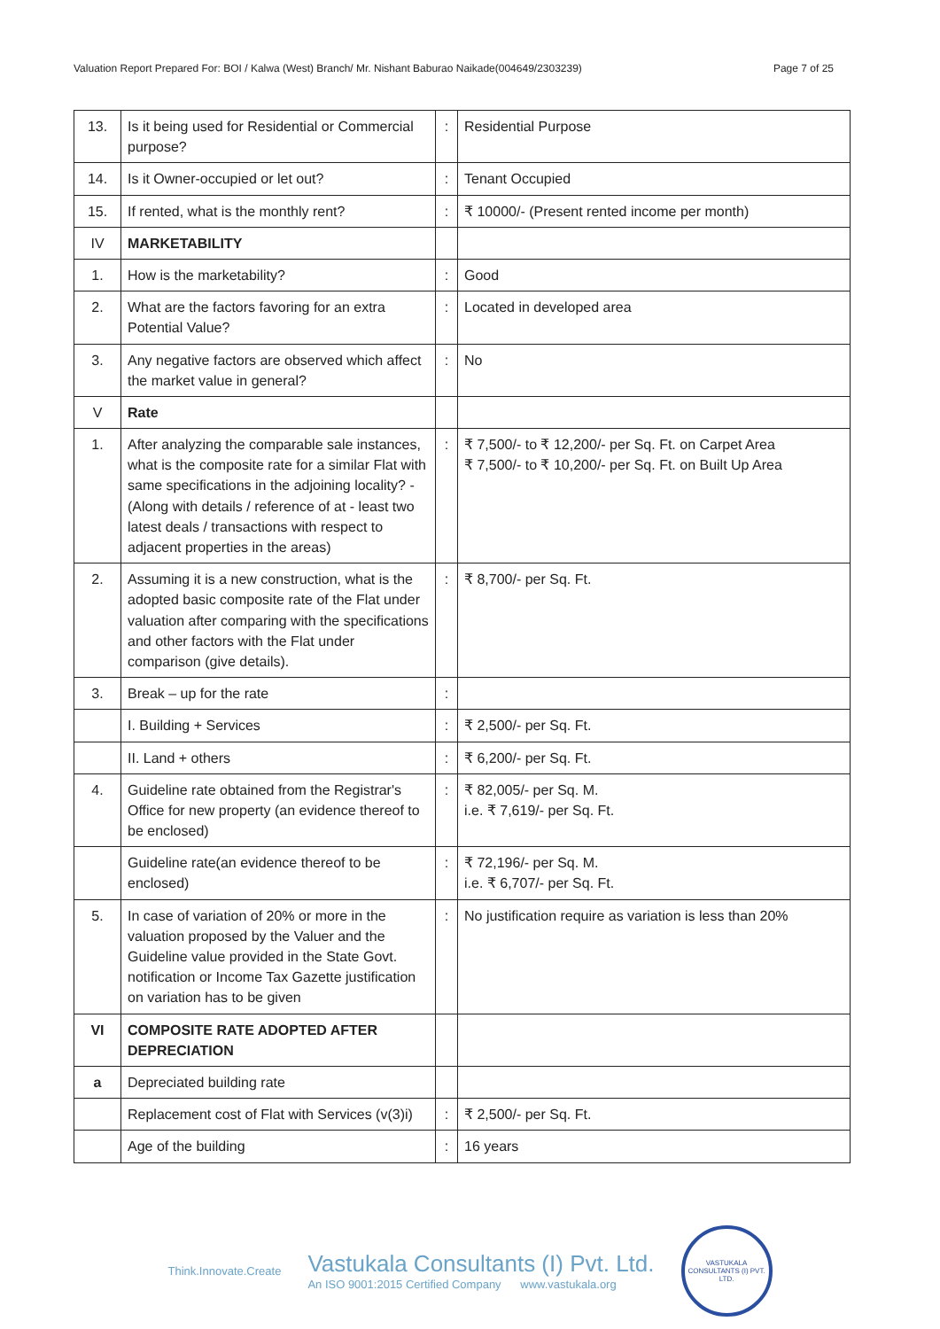Valuation Report Prepared For: BOI / Kalwa (West) Branch/ Mr. Nishant Baburao Naikade(004649/2303239) Page 7 of 25
| 13. | Is it being used for Residential or Commercial purpose? | : | Residential Purpose |
| 14. | Is it Owner-occupied or let out? | : | Tenant Occupied |
| 15. | If rented, what is the monthly rent? | : | ₹ 10000/- (Present rented income per month) |
| IV | MARKETABILITY | | |
| 1. | How is the marketability? | : | Good |
| 2. | What are the factors favoring for an extra Potential Value? | : | Located in developed area |
| 3. | Any negative factors are observed which affect the market value in general? | : | No |
| V | Rate | | |
| 1. | After analyzing the comparable sale instances, what is the composite rate for a similar Flat with same specifications in the adjoining locality? - (Along with details / reference of at - least two latest deals / transactions with respect to adjacent properties in the areas) | : | ₹ 7,500/- to ₹ 12,200/- per Sq. Ft. on Carpet Area ₹ 7,500/- to ₹ 10,200/- per Sq. Ft. on Built Up Area |
| 2. | Assuming it is a new construction, what is the adopted basic composite rate of the Flat under valuation after comparing with the specifications and other factors with the Flat under comparison (give details). | : | ₹ 8,700/- per Sq. Ft. |
| 3. | Break – up for the rate | : | |
| | I. Building + Services | : | ₹ 2,500/- per Sq. Ft. |
| | II. Land + others | : | ₹ 6,200/- per Sq. Ft. |
| 4. | Guideline rate obtained from the Registrar's Office for new property (an evidence thereof to be enclosed) | : | ₹ 82,005/- per Sq. M. i.e. ₹ 7,619/- per Sq. Ft. |
| | Guideline rate(an evidence thereof to be enclosed) | : | ₹ 72,196/- per Sq. M. i.e. ₹ 6,707/- per Sq. Ft. |
| 5. | In case of variation of 20% or more in the valuation proposed by the Valuer and the Guideline value provided in the State Govt. notification or Income Tax Gazette justification on variation has to be given | : | No justification require as variation is less than 20% |
| VI | COMPOSITE RATE ADOPTED AFTER DEPRECIATION | | |
| a | Depreciated building rate | | |
| | Replacement cost of Flat with Services (v(3)i) | : | ₹ 2,500/- per Sq. Ft. |
| | Age of the building | : | 16 years |
Think.Innovate.Create
Vastukala Consultants (I) Pvt. Ltd.
An ISO 9001:2015 Certified Company www.vastukala.org
VASTUKALA CONSULTANTS (I) PVT. LTD.